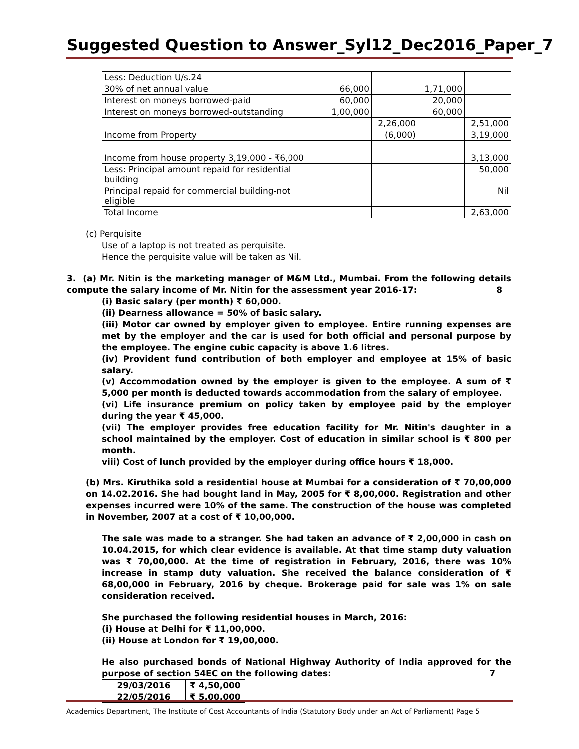Suggested Question to Answer_Syl12_Dec2016_Paper_7
| Less: Deduction U/s.24 | | | | |
| 30% of net annual value | 66,000 | | 1,71,000 | |
| Interest on moneys borrowed-paid | 60,000 | | 20,000 | |
| Interest on moneys borrowed-outstanding | 1,00,000 | | 60,000 | |
| | | 2,26,000 | | 2,51,000 |
| Income from Property | | (6,000) | | 3,19,000 |
| Income from house property 3,19,000 - ₹6,000 | | | | 3,13,000 |
| Less: Principal amount repaid for residential building | | | | 50,000 |
| Principal repaid for commercial building-not eligible | | | | Nil |
| Total Income | | | | 2,63,000 |
(c) Perquisite
Use of a laptop is not treated as perquisite.
Hence the perquisite value will be taken as Nil.
3. (a) Mr. Nitin is the marketing manager of M&M Ltd., Mumbai. From the following details compute the salary income of Mr. Nitin for the assessment year 2016-17: 8
(i) Basic salary (per month) ₹ 60,000.
(ii) Dearness allowance = 50% of basic salary.
(iii) Motor car owned by employer given to employee. Entire running expenses are met by the employer and the car is used for both official and personal purpose by the employee. The engine cubic capacity is above 1.6 litres.
(iv) Provident fund contribution of both employer and employee at 15% of basic salary.
(v) Accommodation owned by the employer is given to the employee. A sum of ₹ 5,000 per month is deducted towards accommodation from the salary of employee.
(vi) Life insurance premium on policy taken by employee paid by the employer during the year ₹ 45,000.
(vii) The employer provides free education facility for Mr. Nitin's daughter in a school maintained by the employer. Cost of education in similar school is ₹ 800 per month.
viii) Cost of lunch provided by the employer during office hours ₹ 18,000.
(b) Mrs. Kiruthika sold a residential house at Mumbai for a consideration of ₹ 70,00,000 on 14.02.2016. She had bought land in May, 2005 for ₹ 8,00,000. Registration and other expenses incurred were 10% of the same. The construction of the house was completed in November, 2007 at a cost of ₹ 10,00,000.
The sale was made to a stranger. She had taken an advance of ₹ 2,00,000 in cash on 10.04.2015, for which clear evidence is available. At that time stamp duty valuation was ₹ 70,00,000. At the time of registration in February, 2016, there was 10% increase in stamp duty valuation. She received the balance consideration of ₹ 68,00,000 in February, 2016 by cheque. Brokerage paid for sale was 1% on sale consideration received.
She purchased the following residential houses in March, 2016:
(i) House at Delhi for ₹ 11,00,000.
(ii) House at London for ₹ 19,00,000.
He also purchased bonds of National Highway Authority of India approved for the purpose of section 54EC on the following dates: 7
| 29/03/2016 | ₹ 4,50,000 |
| 22/05/2016 | ₹ 5,00,000 |
Academics Department, The Institute of Cost Accountants of India (Statutory Body under an Act of Parliament) Page 5